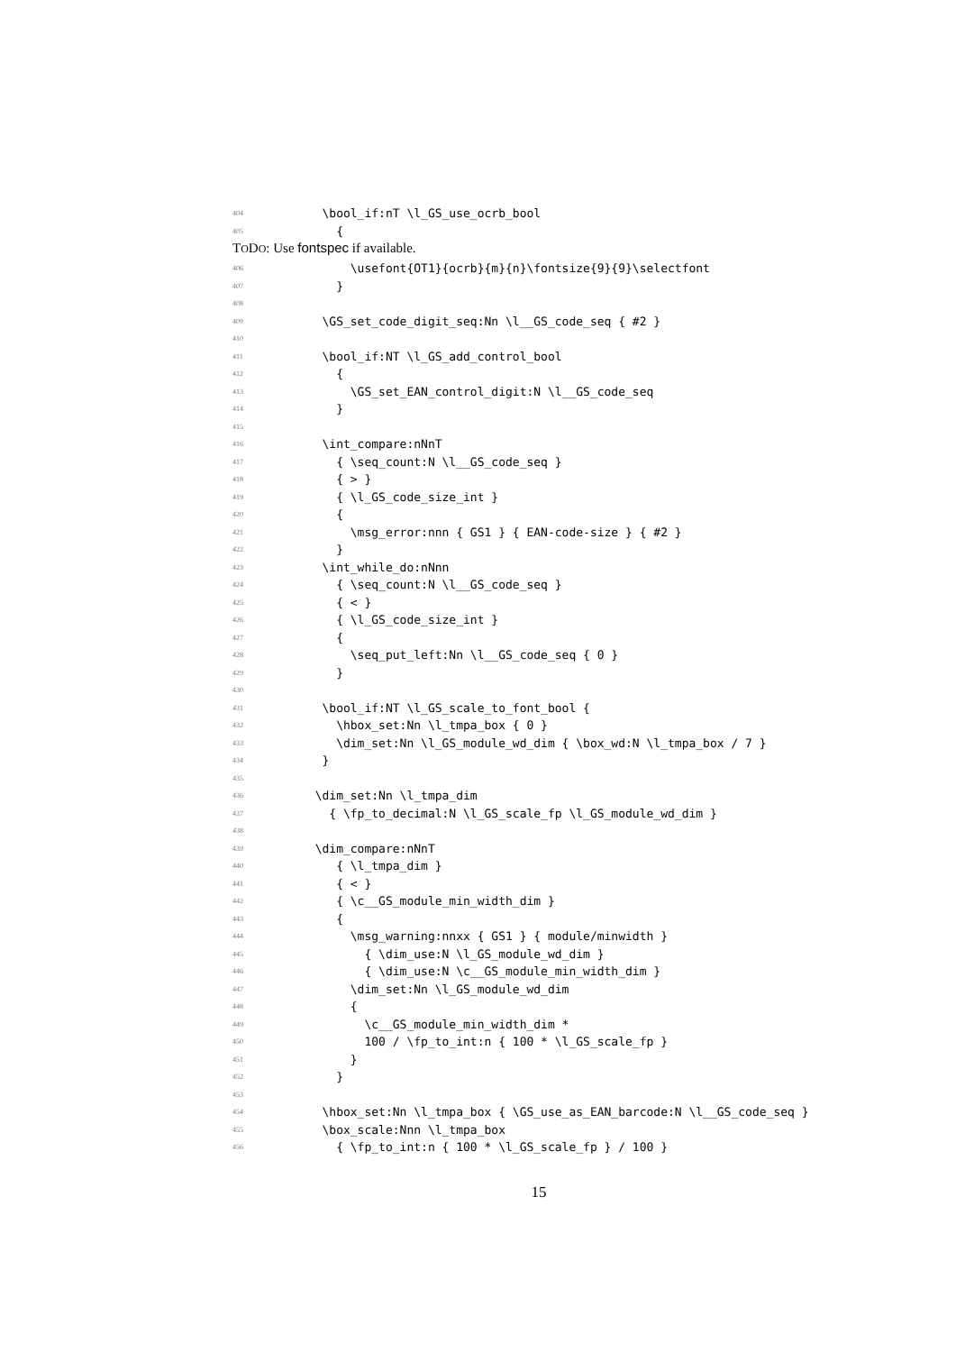404 \bool_if:nT \l_GS_use_ocrb_bool
405 {
TODO: Use fontspec if available.
406 \usefont{OT1}{ocrb}{m}{n}\fontsize{9}{9}\selectfont
407 }
408
409 \GS_set_code_digit_seq:Nn \l__GS_code_seq { #2 }
410
411 \bool_if:NT \l_GS_add_control_bool
412 {
413 \GS_set_EAN_control_digit:N \l__GS_code_seq
414 }
415
416 \int_compare:nNnT
417 { \seq_count:N \l__GS_code_seq }
418 { > }
419 { \l_GS_code_size_int }
420 {
421 \msg_error:nnn { GS1 } { EAN-code-size } { #2 }
422 }
423 \int_while_do:nNnn
424 { \seq_count:N \l__GS_code_seq }
425 { < }
426 { \l_GS_code_size_int }
427 {
428 \seq_put_left:Nn \l__GS_code_seq { 0 }
429 }
430
431 \bool_if:NT \l_GS_scale_to_font_bool {
432 \hbox_set:Nn \l_tmpa_box { 0 }
433 \dim_set:Nn \l_GS_module_wd_dim { \box_wd:N \l_tmpa_box / 7 }
434 }
435
436 \dim_set:Nn \l_tmpa_dim
437 { \fp_to_decimal:N \l_GS_scale_fp \l_GS_module_wd_dim }
438
439 \dim_compare:nNnT
440 { \l_tmpa_dim }
441 { < }
442 { \c__GS_module_min_width_dim }
443 {
444 \msg_warning:nnxx { GS1 } { module/minwidth }
445 { \dim_use:N \l_GS_module_wd_dim }
446 { \dim_use:N \c__GS_module_min_width_dim }
447 \dim_set:Nn \l_GS_module_wd_dim
448 {
449 \c__GS_module_min_width_dim *
450 100 / \fp_to_int:n { 100 * \l_GS_scale_fp }
451 }
452 }
453
454 \hbox_set:Nn \l_tmpa_box { \GS_use_as_EAN_barcode:N \l__GS_code_seq }
455 \box_scale:Nnn \l_tmpa_box
456 { \fp_to_int:n { 100 * \l_GS_scale_fp } / 100 }
15